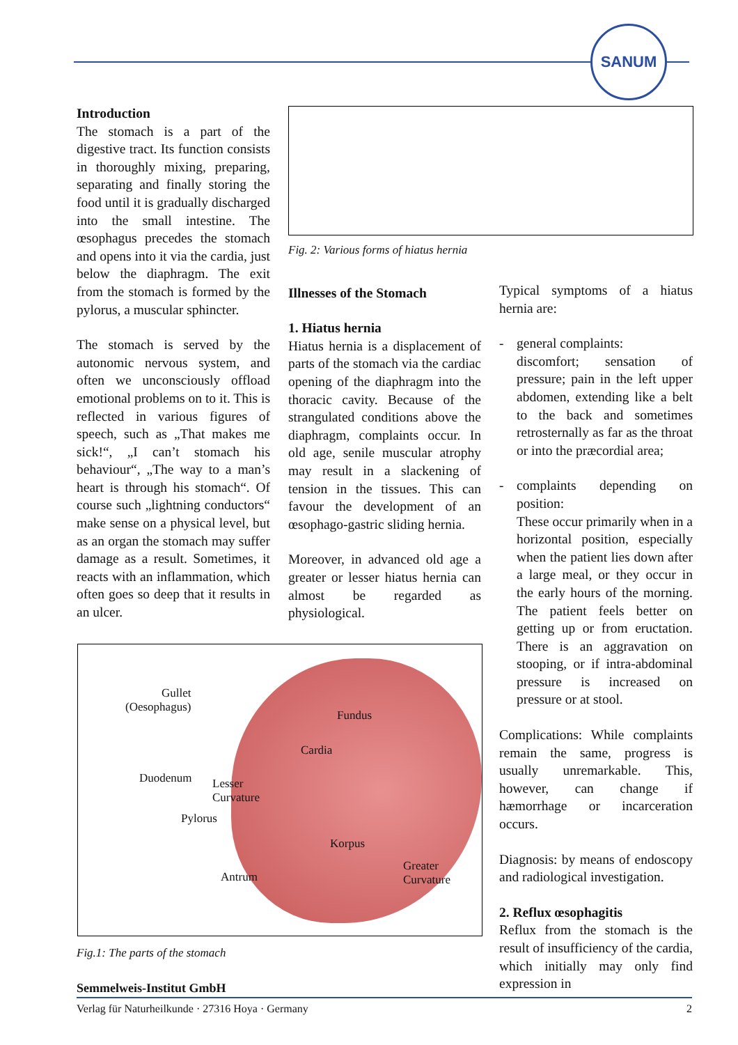SANUM
Gullet
(Oesophagus)
Duodenum
Lesser
Curvature
Pylorus
Fundus
Cardia
Korpus
Antrum
Greater
Curvature
Fig.1: The parts of the stomach
Introduction
The stomach is a part of the digestive tract. Its function consists in thoroughly mixing, preparing, separating and finally storing the food until it is gradually discharged into the small intestine. The œsophagus precedes the stomach and opens into it via the cardia, just below the diaphragm. The exit from the stomach is formed by the pylorus, a muscular sphincter.
The stomach is served by the autonomic nervous system, and often we unconsciously offload emotional problems on to it. This is reflected in various figures of speech, such as „That makes me sick!“, „I can’t stomach his behaviour“, „The way to a man’s heart is through his stomach“. Of course such „lightning conductors“ make sense on a physical level, but as an organ the stomach may suffer damage as a result. Sometimes, it reacts with an inflammation, which often goes so deep that it results in an ulcer.
Fig. 2: Various forms of hiatus hernia
Illnesses of the Stomach
1. Hiatus hernia
Hiatus hernia is a displacement of parts of the stomach via the cardiac opening of the diaphragm into the thoracic cavity. Because of the strangulated conditions above the diaphragm, complaints occur. In old age, senile muscular atrophy may result in a slackening of tension in the tissues. This can favour the development of an œsophago-gastric sliding hernia.
Moreover, in advanced old age a greater or lesser hiatus hernia can almost be regarded as physiological.
Typical symptoms of a hiatus hernia are:
- general complaints:
discomfort; sensation of pressure; pain in the left upper abdomen, extending like a belt to the back and sometimes retrosternally as far as the throat or into the præcordial area;
- complaints depending on position:
These occur primarily when in a horizontal position, especially when the patient lies down after a large meal, or they occur in the early hours of the morning. The patient feels better on getting up or from eructation. There is an aggravation on stooping, or if intra-abdominal pressure is increased on pressure or at stool.
Complications: While complaints remain the same, progress is usually unremarkable. This, however, can change if hæmorrhage or incarceration occurs.
Diagnosis: by means of endoscopy and radiological investigation.
2. Reflux œsophagitis
Reflux from the stomach is the result of insufficiency of the cardia, which initially may only find expression in
Semmelweis-Institut GmbH
Verlag für Naturheilkunde · 27316 Hoya · Germany 2